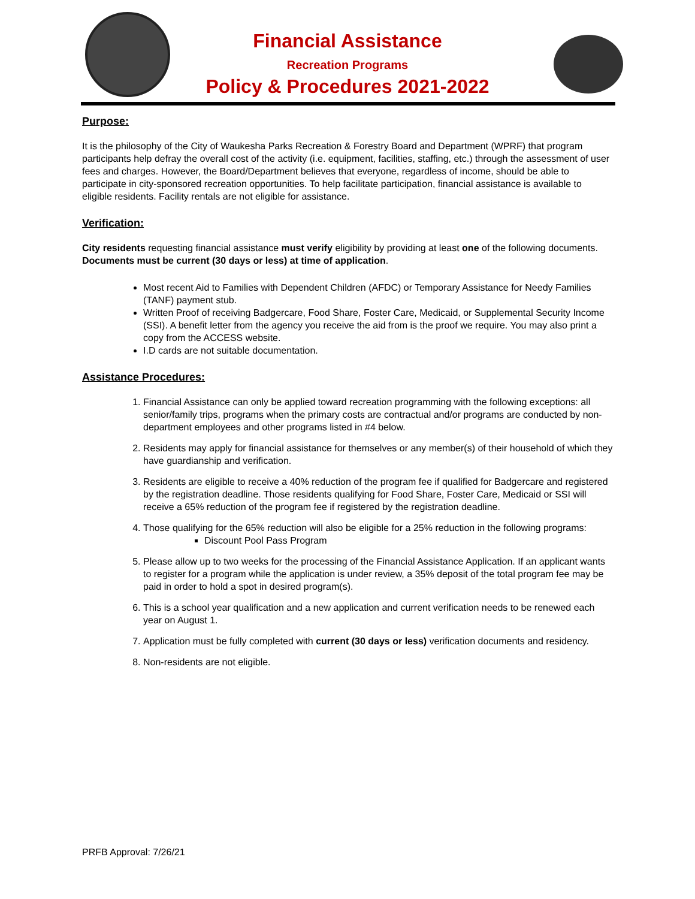Financial Assistance
Recreation Programs
Policy & Procedures 2021-2022
Purpose:
It is the philosophy of the City of Waukesha Parks Recreation & Forestry Board and Department (WPRF) that program participants help defray the overall cost of the activity (i.e. equipment, facilities, staffing, etc.) through the assessment of user fees and charges. However, the Board/Department believes that everyone, regardless of income, should be able to participate in city-sponsored recreation opportunities. To help facilitate participation, financial assistance is available to eligible residents. Facility rentals are not eligible for assistance.
Verification:
City residents requesting financial assistance must verify eligibility by providing at least one of the following documents. Documents must be current (30 days or less) at time of application.
Most recent Aid to Families with Dependent Children (AFDC) or Temporary Assistance for Needy Families (TANF) payment stub.
Written Proof of receiving Badgercare, Food Share, Foster Care, Medicaid, or Supplemental Security Income (SSI). A benefit letter from the agency you receive the aid from is the proof we require. You may also print a copy from the ACCESS website.
I.D cards are not suitable documentation.
Assistance Procedures:
1. Financial Assistance can only be applied toward recreation programming with the following exceptions: all senior/family trips, programs when the primary costs are contractual and/or programs are conducted by non-department employees and other programs listed in #4 below.
2. Residents may apply for financial assistance for themselves or any member(s) of their household of which they have guardianship and verification.
3. Residents are eligible to receive a 40% reduction of the program fee if qualified for Badgercare and registered by the registration deadline. Those residents qualifying for Food Share, Foster Care, Medicaid or SSI will receive a 65% reduction of the program fee if registered by the registration deadline.
4. Those qualifying for the 65% reduction will also be eligible for a 25% reduction in the following programs:
Discount Pool Pass Program
5. Please allow up to two weeks for the processing of the Financial Assistance Application. If an applicant wants to register for a program while the application is under review, a 35% deposit of the total program fee may be paid in order to hold a spot in desired program(s).
6. This is a school year qualification and a new application and current verification needs to be renewed each year on August 1.
7. Application must be fully completed with current (30 days or less) verification documents and residency.
8. Non-residents are not eligible.
PRFB Approval: 7/26/21